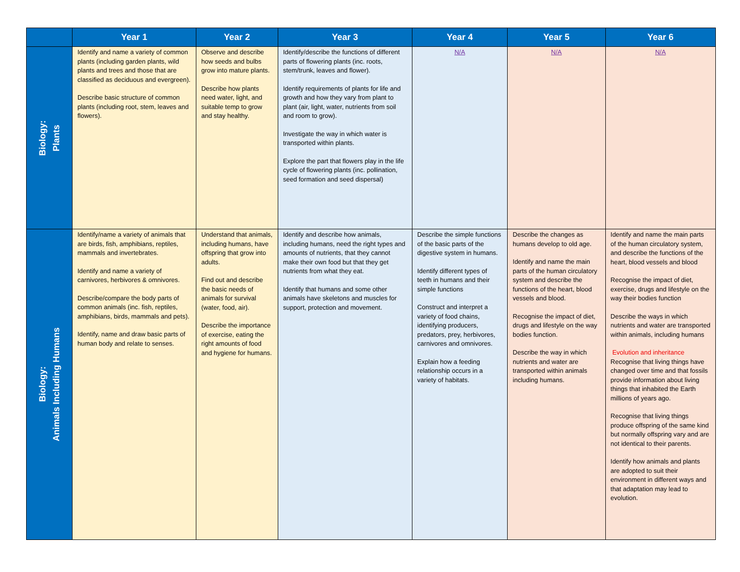| | Year 1 | Year 2 | Year 3 | Year 4 | Year 5 | Year 6 |
| --- | --- | --- | --- | --- | --- | --- |
| Biology: Plants | Identify and name a variety of common plants (including garden plants, wild plants and trees and those that are classified as deciduous and evergreen). Describe basic structure of common plants (including root, stem, leaves and flowers). | Observe and describe how seeds and bulbs grow into mature plants. Describe how plants need water, light, and suitable temp to grow and stay healthy. | Identify/describe the functions of different parts of flowering plants (inc. roots, stem/trunk, leaves and flower). Identify requirements of plants for life and growth and how they vary from plant to plant (air, light, water, nutrients from soil and room to grow). Investigate the way in which water is transported within plants. Explore the part that flowers play in the life cycle of flowering plants (inc. pollination, seed formation and seed dispersal) | N/A | N/A | N/A |
| Biology: Animals Including Humans | Identify/name a variety of animals that are birds, fish, amphibians, reptiles, mammals and invertebrates. Identify and name a variety of carnivores, herbivores & omnivores. Describe/compare the body parts of common animals (inc. fish, reptiles, amphibians, birds, mammals and pets). Identify, name and draw basic parts of human body and relate to senses. | Understand that animals, including humans, have offspring that grow into adults. Find out and describe the basic needs of animals for survival (water, food, air). Describe the importance of exercise, eating the right amounts of food and hygiene for humans. | Identify and describe how animals, including humans, need the right types and amounts of nutrients, that they cannot make their own food but that they get nutrients from what they eat. Identify that humans and some other animals have skeletons and muscles for support, protection and movement. | Describe the simple functions of the basic parts of the digestive system in humans. Identify different types of teeth in humans and their simple functions Construct and interpret a variety of food chains, identifying producers, predators, prey, herbivores, carnivores and omnivores. Explain how a feeding relationship occurs in a variety of habitats. | Describe the changes as humans develop to old age. Identify and name the main parts of the human circulatory system and describe the functions of the heart, blood vessels and blood. Recognise the impact of diet, drugs and lifestyle on the way bodies function. Describe the way in which nutrients and water are transported within animals including humans. | Identify and name the main parts of the human circulatory system, and describe the functions of the heart, blood vessels and blood Recognise the impact of diet, exercise, drugs and lifestyle on the way their bodies function Describe the ways in which nutrients and water are transported within animals, including humans Evolution and inheritance Recognise that living things have changed over time and that fossils provide information about living things that inhabited the Earth millions of years ago. Recognise that living things produce offspring of the same kind but normally offspring vary and are not identical to their parents. Identify how animals and plants are adopted to suit their environment in different ways and that adaptation may lead to evolution. |